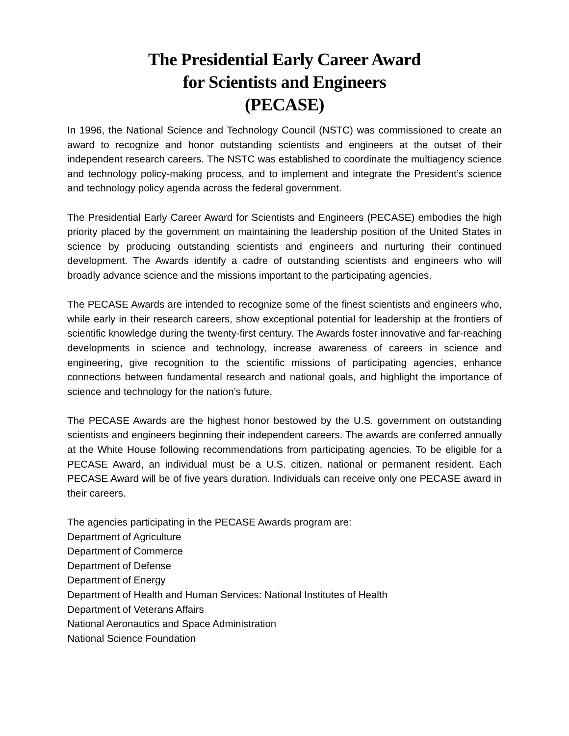The Presidential Early Career Award
for Scientists and Engineers
(PECASE)
In 1996, the National Science and Technology Council (NSTC) was commissioned to create an award to recognize and honor outstanding scientists and engineers at the outset of their independent research careers. The NSTC was established to coordinate the multiagency science and technology policy-making process, and to implement and integrate the President’s science and technology policy agenda across the federal government.
The Presidential Early Career Award for Scientists and Engineers (PECASE) embodies the high priority placed by the government on maintaining the leadership position of the United States in science by producing outstanding scientists and engineers and nurturing their continued development. The Awards identify a cadre of outstanding scientists and engineers who will broadly advance science and the missions important to the participating agencies.
The PECASE Awards are intended to recognize some of the finest scientists and engineers who, while early in their research careers, show exceptional potential for leadership at the frontiers of scientific knowledge during the twenty-first century. The Awards foster innovative and far-reaching developments in science and technology, increase awareness of careers in science and engineering, give recognition to the scientific missions of participating agencies, enhance connections between fundamental research and national goals, and highlight the importance of science and technology for the nation’s future.
The PECASE Awards are the highest honor bestowed by the U.S. government on outstanding scientists and engineers beginning their independent careers. The awards are conferred annually at the White House following recommendations from participating agencies. To be eligible for a PECASE Award, an individual must be a U.S. citizen, national or permanent resident. Each PECASE Award will be of five years duration. Individuals can receive only one PECASE award in their careers.
The agencies participating in the PECASE Awards program are:
Department of Agriculture
Department of Commerce
Department of Defense
Department of Energy
Department of Health and Human Services: National Institutes of Health
Department of Veterans Affairs
National Aeronautics and Space Administration
National Science Foundation